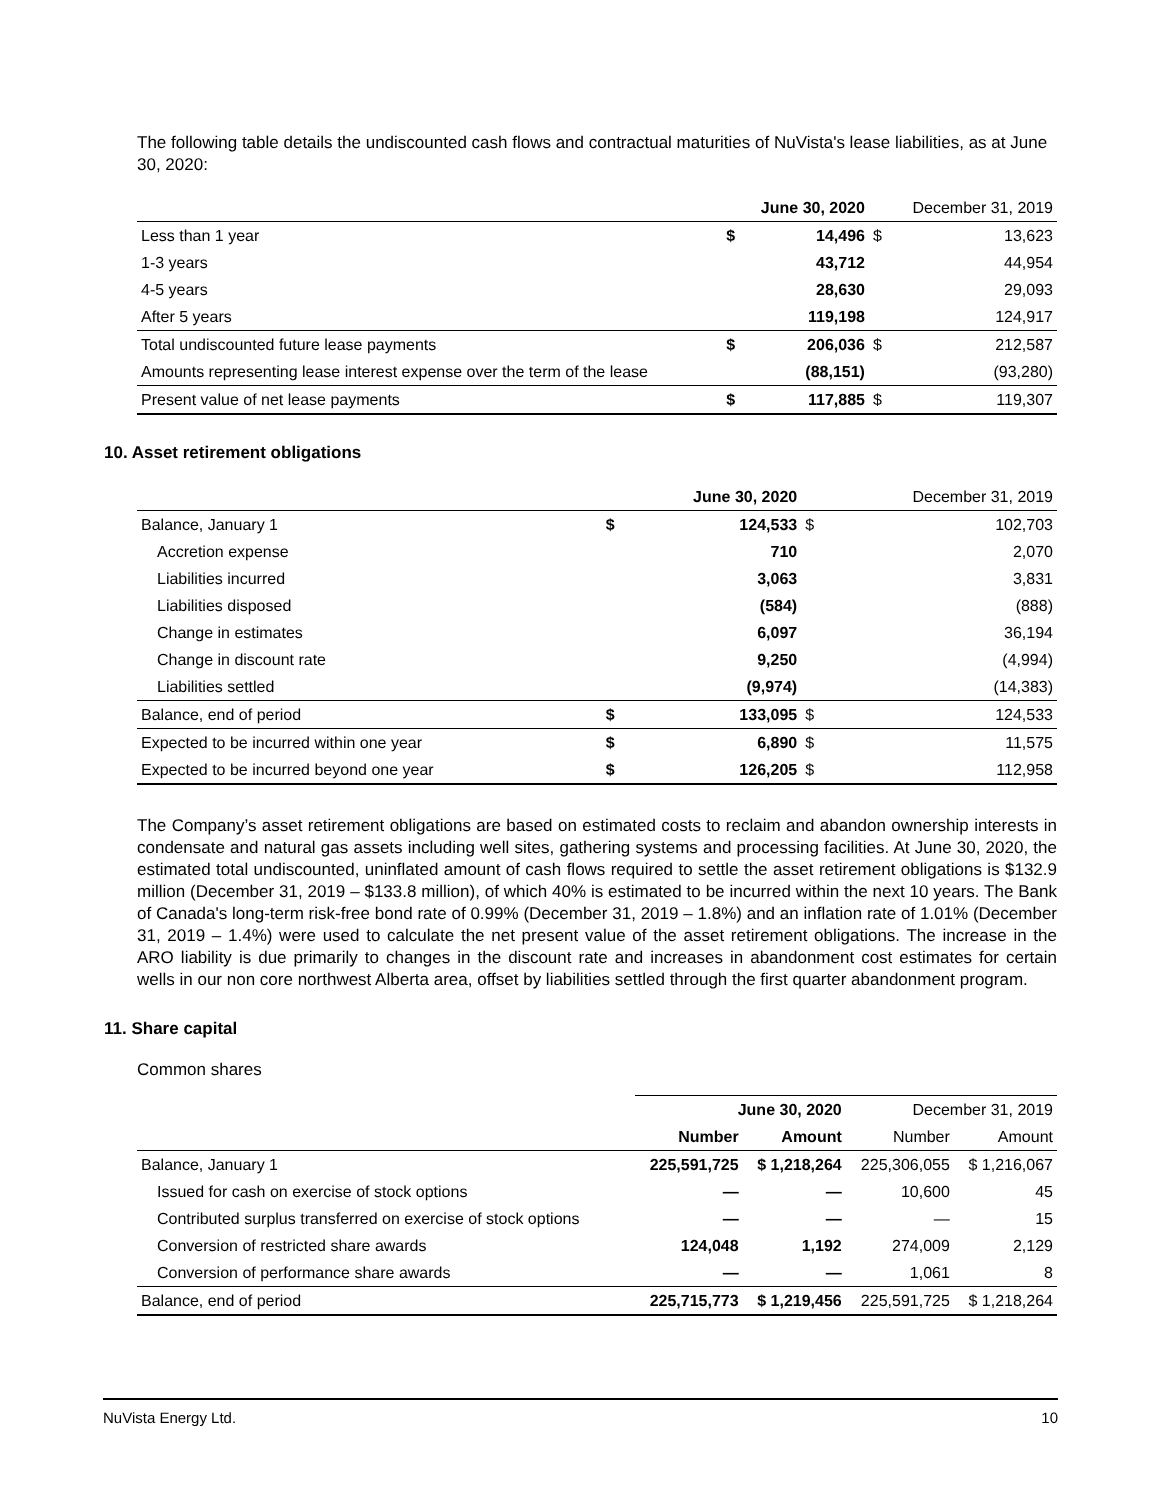The following table details the undiscounted cash flows and contractual maturities of NuVista's lease liabilities, as at June 30, 2020:
| | | June 30, 2020 | | December 31, 2019 |
| Less than 1 year | $ | 14,496 | $ | 13,623 |
| 1-3 years | | 43,712 | | 44,954 |
| 4-5 years | | 28,630 | | 29,093 |
| After 5 years | | 119,198 | | 124,917 |
| Total undiscounted future lease payments | $ | 206,036 | $ | 212,587 |
| Amounts representing lease interest expense over the term of the lease | | (88,151) | | (93,280) |
| Present value of net lease payments | $ | 117,885 | $ | 119,307 |
10. Asset retirement obligations
| | | June 30, 2020 | | December 31, 2019 |
| Balance, January 1 | $ | 124,533 | $ | 102,703 |
| Accretion expense | | 710 | | 2,070 |
| Liabilities incurred | | 3,063 | | 3,831 |
| Liabilities disposed | | (584) | | (888) |
| Change in estimates | | 6,097 | | 36,194 |
| Change in discount rate | | 9,250 | | (4,994) |
| Liabilities settled | | (9,974) | | (14,383) |
| Balance, end of period | $ | 133,095 | $ | 124,533 |
| Expected to be incurred within one year | $ | 6,890 | $ | 11,575 |
| Expected to be incurred beyond one year | $ | 126,205 | $ | 112,958 |
The Company’s asset retirement obligations are based on estimated costs to reclaim and abandon ownership interests in condensate and natural gas assets including well sites, gathering systems and processing facilities. At June 30, 2020, the estimated total undiscounted, uninflated amount of cash flows required to settle the asset retirement obligations is $132.9 million (December 31, 2019 – $133.8 million), of which 40% is estimated to be incurred within the next 10 years. The Bank of Canada's long-term risk-free bond rate of 0.99% (December 31, 2019 – 1.8%) and an inflation rate of 1.01% (December 31, 2019 – 1.4%) were used to calculate the net present value of the asset retirement obligations. The increase in the ARO liability is due primarily to changes in the discount rate and increases in abandonment cost estimates for certain wells in our non core northwest Alberta area, offset by liabilities settled through the first quarter abandonment program.
11. Share capital
Common shares
| | June 30, 2020 | | December 31, 2019 | |
| | Number | Amount | Number | Amount |
| Balance, January 1 | 225,591,725 | $ 1,218,264 | 225,306,055 | $ 1,216,067 |
| Issued for cash on exercise of stock options | — | — | 10,600 | 45 |
| Contributed surplus transferred on exercise of stock options | — | — | — | 15 |
| Conversion of restricted share awards | 124,048 | 1,192 | 274,009 | 2,129 |
| Conversion of performance share awards | — | — | 1,061 | 8 |
| Balance, end of period | 225,715,773 | $ 1,219,456 | 225,591,725 | $ 1,218,264 |
NuVista Energy Ltd. 10